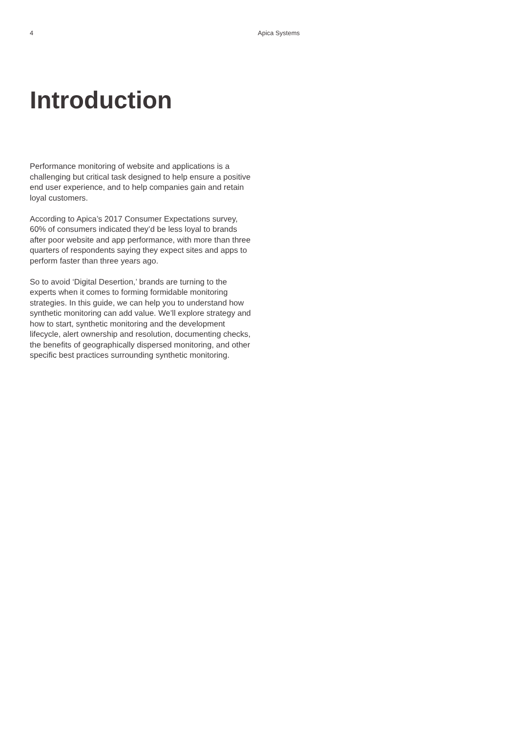4 Apica Systems
Introduction
Performance monitoring of website and applications is a challenging but critical task designed to help ensure a positive end user experience, and to help companies gain and retain loyal customers.
According to Apica’s 2017 Consumer Expectations survey, 60% of consumers indicated they’d be less loyal to brands after poor website and app performance, with more than three quarters of respondents saying they expect sites and apps to perform faster than three years ago.
So to avoid ‘Digital Desertion,’ brands are turning to the experts when it comes to forming formidable monitoring strategies. In this guide, we can help you to understand how synthetic monitoring can add value. We’ll explore strategy and how to start, synthetic monitoring and the development lifecycle, alert ownership and resolution, documenting checks, the benefits of geographically dispersed monitoring, and other specific best practices surrounding synthetic monitoring.